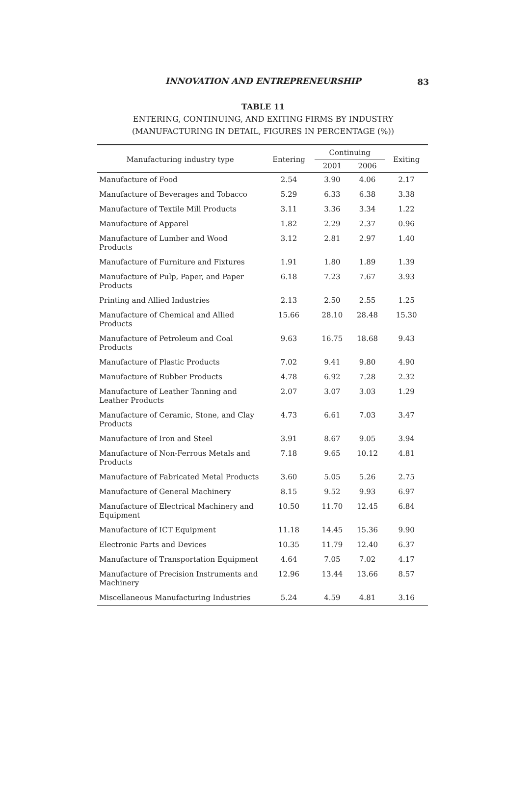INNOVATION AND ENTREPRENEURSHIP
83
TABLE 11
ENTERING, CONTINUING, AND EXITING FIRMS BY INDUSTRY
(MANUFACTURING IN DETAIL, FIGURES IN PERCENTAGE (%))
| Manufacturing industry type | Entering | Continuing | | Exiting |
| --- | --- | --- | --- | --- |
| | | 2001 | 2006 | |
| Manufacture of Food | 2.54 | 3.90 | 4.06 | 2.17 |
| Manufacture of Beverages and Tobacco | 5.29 | 6.33 | 6.38 | 3.38 |
| Manufacture of Textile Mill Products | 3.11 | 3.36 | 3.34 | 1.22 |
| Manufacture of Apparel | 1.82 | 2.29 | 2.37 | 0.96 |
| Manufacture of Lumber and Wood Products | 3.12 | 2.81 | 2.97 | 1.40 |
| Manufacture of Furniture and Fixtures | 1.91 | 1.80 | 1.89 | 1.39 |
| Manufacture of Pulp, Paper, and Paper Products | 6.18 | 7.23 | 7.67 | 3.93 |
| Printing and Allied Industries | 2.13 | 2.50 | 2.55 | 1.25 |
| Manufacture of Chemical and Allied Products | 15.66 | 28.10 | 28.48 | 15.30 |
| Manufacture of Petroleum and Coal Products | 9.63 | 16.75 | 18.68 | 9.43 |
| Manufacture of Plastic Products | 7.02 | 9.41 | 9.80 | 4.90 |
| Manufacture of Rubber Products | 4.78 | 6.92 | 7.28 | 2.32 |
| Manufacture of Leather Tanning and Leather Products | 2.07 | 3.07 | 3.03 | 1.29 |
| Manufacture of Ceramic, Stone, and Clay Products | 4.73 | 6.61 | 7.03 | 3.47 |
| Manufacture of Iron and Steel | 3.91 | 8.67 | 9.05 | 3.94 |
| Manufacture of Non-Ferrous Metals and Products | 7.18 | 9.65 | 10.12 | 4.81 |
| Manufacture of Fabricated Metal Products | 3.60 | 5.05 | 5.26 | 2.75 |
| Manufacture of General Machinery | 8.15 | 9.52 | 9.93 | 6.97 |
| Manufacture of Electrical Machinery and Equipment | 10.50 | 11.70 | 12.45 | 6.84 |
| Manufacture of ICT Equipment | 11.18 | 14.45 | 15.36 | 9.90 |
| Electronic Parts and Devices | 10.35 | 11.79 | 12.40 | 6.37 |
| Manufacture of Transportation Equipment | 4.64 | 7.05 | 7.02 | 4.17 |
| Manufacture of Precision Instruments and Machinery | 12.96 | 13.44 | 13.66 | 8.57 |
| Miscellaneous Manufacturing Industries | 5.24 | 4.59 | 4.81 | 3.16 |